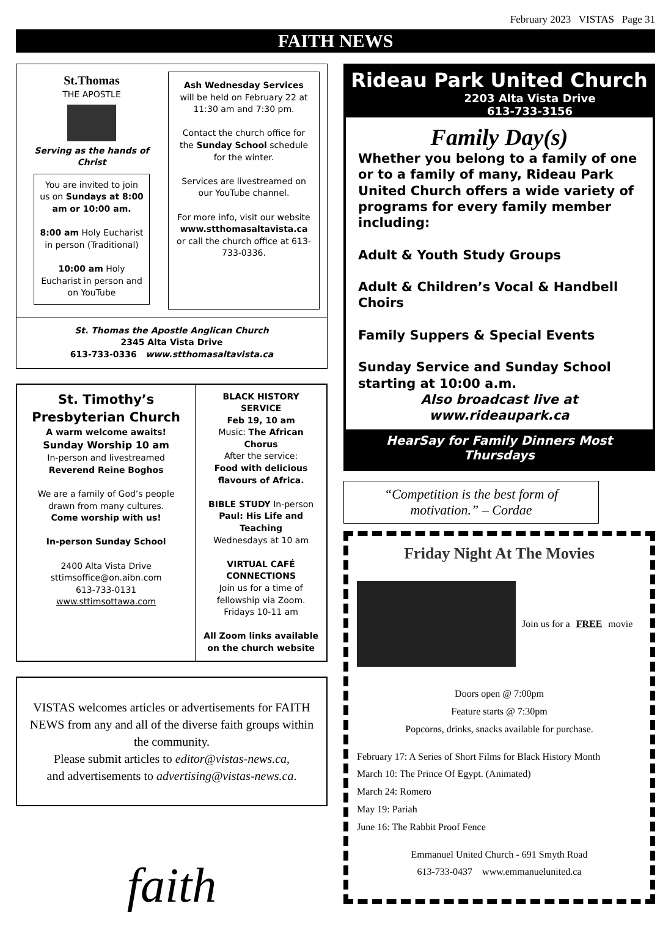February 2023 VISTAS Page 31
FAITH NEWS
St.Thomas
THE APOSTLE
Serving as the hands of Christ
You are invited to join us on Sundays at 8:00 am or 10:00 am.
8:00 am Holy Eucharist in person (Traditional)
10:00 am Holy Eucharist in person and on YouTube
Ash Wednesday Services will be held on February 22 at 11:30 am and 7:30 pm.
Contact the church office for the Sunday School schedule for the winter.
Services are livestreamed on our YouTube channel.
For more info, visit our website www.stthomasaltavista.ca or call the church office at 613-733-0336.
St. Thomas the Apostle Anglican Church
2345 Alta Vista Drive
613-733-0336 www.stthomasaltavista.ca
St. Timothy’s Presbyterian Church
A warm welcome awaits!
Sunday Worship 10 am
In-person and livestreamed
Reverend Reine Boghos
We are a family of God’s people drawn from many cultures.
Come worship with us!
In-person Sunday School
2400 Alta Vista Drive
sttimsoffice@on.aibn.com
613-733-0131
www.sttimsottawa.com
BLACK HISTORY SERVICE
Feb 19, 10 am
Music: The African Chorus
After the service:
Food with delicious flavours of Africa.
BIBLE STUDY In-person
Paul: His Life and Teaching
Wednesdays at 10 am
VIRTUAL CAFÉ CONNECTIONS
Join us for a time of fellowship via Zoom. Fridays 10-11 am
All Zoom links available on the church website
VISTAS welcomes articles or advertisements for FAITH NEWS from any and all of the diverse faith groups within the community.
Please submit articles to editor@vistas-news.ca,
and advertisements to advertising@vistas-news.ca.
faith
Rideau Park United Church
2203 Alta Vista Drive
613-733-3156
Family Day(s)
Whether you belong to a family of one or to a family of many, Rideau Park United Church offers a wide variety of programs for every family member including:
Adult & Youth Study Groups
Adult & Children’s Vocal & Handbell Choirs
Family Suppers & Special Events
Sunday Service and Sunday School starting at 10:00 a.m.
Also broadcast live at www.rideaupark.ca
HearSay for Family Dinners Most Thursdays
“Competition is the best form of motivation.” – Cordae
Friday Night At The Movies
Join us for a FREE movie
Doors open @ 7:00pm
Feature starts @ 7:30pm
Popcorns, drinks, snacks available for purchase.
February 17: A Series of Short Films for Black History Month
March 10: The Prince Of Egypt. (Animated)
March 24: Romero
May 19: Pariah
June 16: The Rabbit Proof Fence
Emmanuel United Church - 691 Smyth Road
613-733-0437 www.emmanuelunited.ca